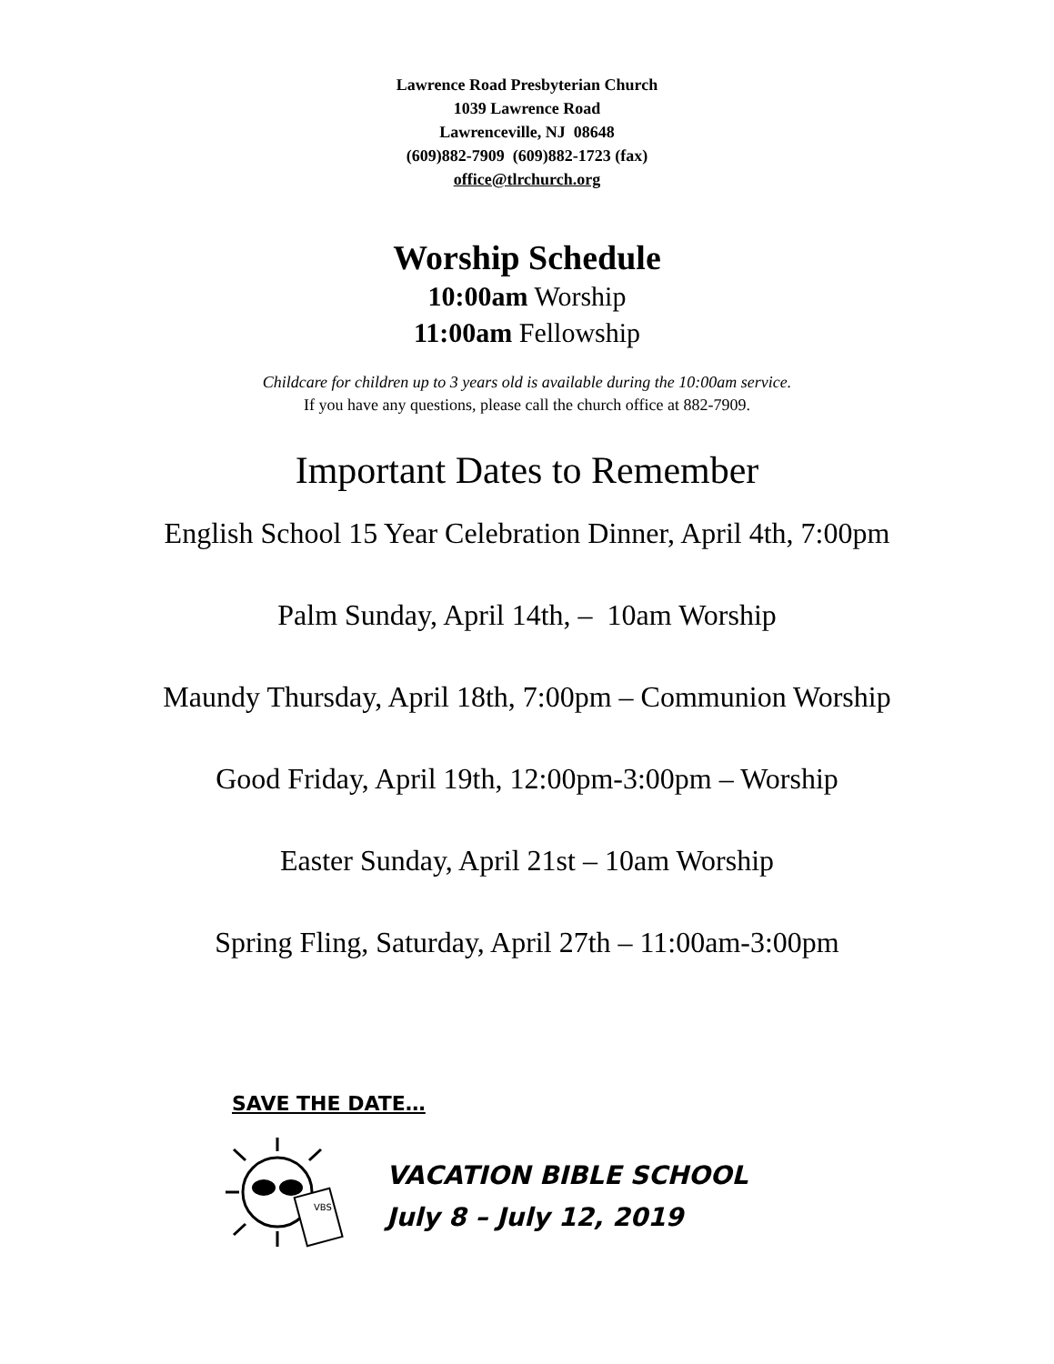Lawrence Road Presbyterian Church
1039 Lawrence Road
Lawrenceville, NJ 08648
(609)882-7909 (609)882-1723 (fax)
office@tlrchurch.org
Worship Schedule
10:00am Worship
11:00am Fellowship
Childcare for children up to 3 years old is available during the 10:00am service.
If you have any questions, please call the church office at 882-7909.
Important Dates to Remember
English School 15 Year Celebration Dinner, April 4th, 7:00pm
Palm Sunday, April 14th, – 10am Worship
Maundy Thursday, April 18th, 7:00pm – Communion Worship
Good Friday, April 19th, 12:00pm-3:00pm – Worship
Easter Sunday, April 21st – 10am Worship
Spring Fling, Saturday, April 27th – 11:00am-3:00pm
SAVE THE DATE…
VBS
VACATION BIBLE SCHOOL
July 8 – July 12, 2019